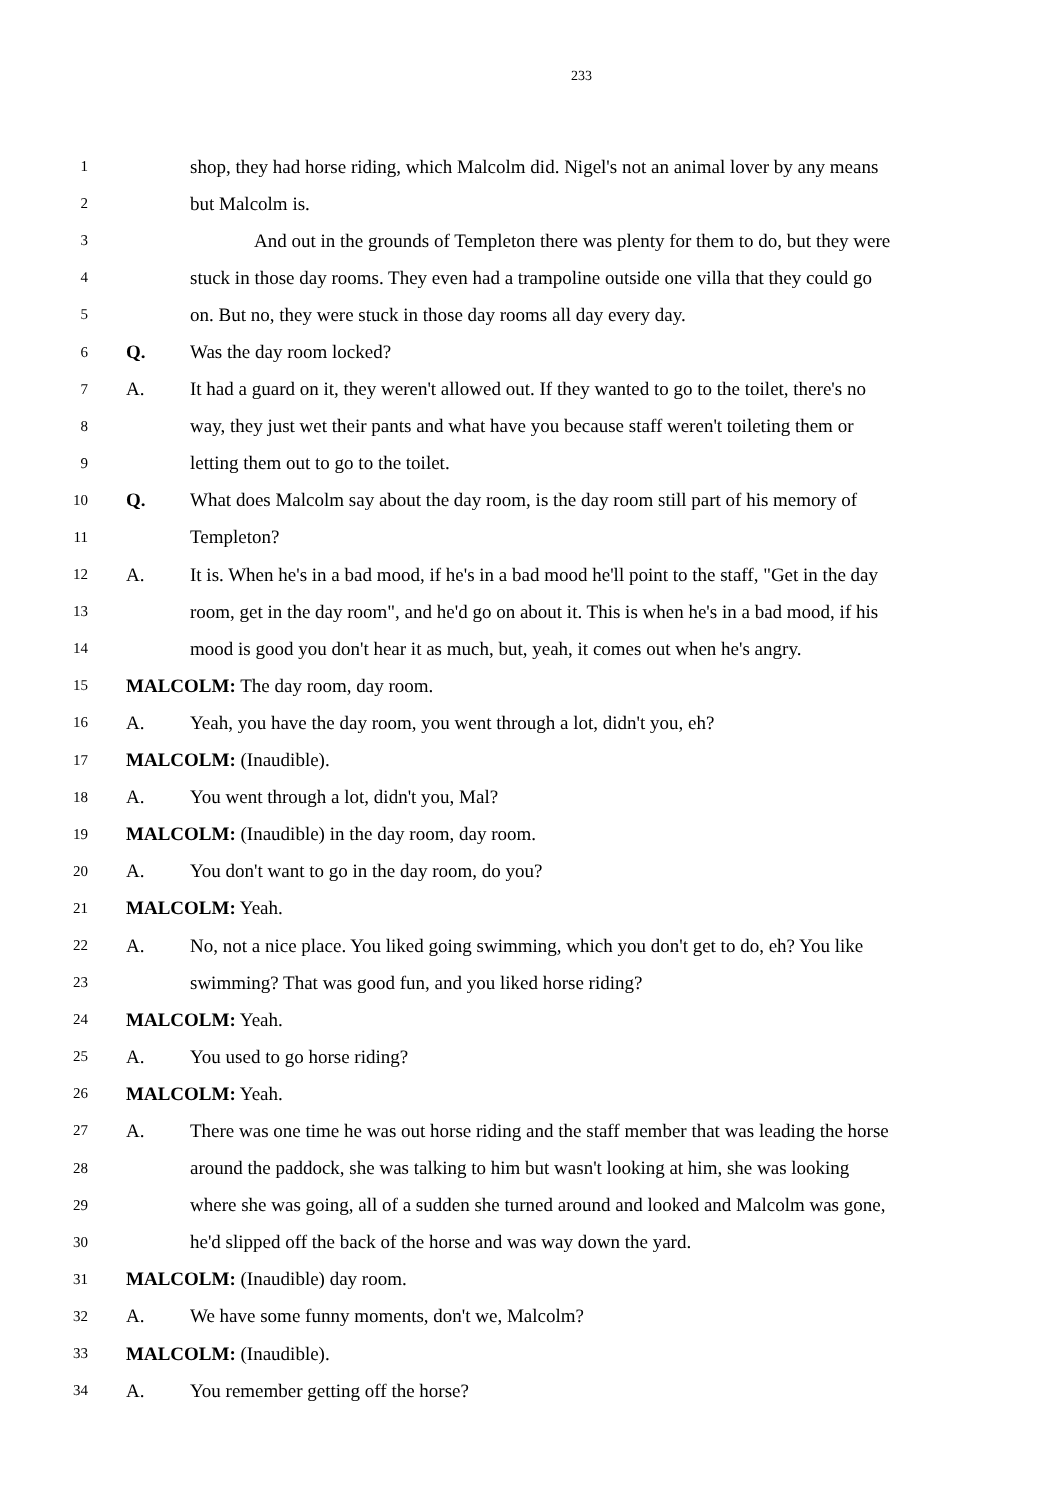233
1 shop, they had horse riding, which Malcolm did. Nigel's not an animal lover by any means
2 but Malcolm is.
3 And out in the grounds of Templeton there was plenty for them to do, but they were
4 stuck in those day rooms. They even had a trampoline outside one villa that they could go
5 on. But no, they were stuck in those day rooms all day every day.
6 Q. Was the day room locked?
7 A. It had a guard on it, they weren't allowed out. If they wanted to go to the toilet, there's no
8 way, they just wet their pants and what have you because staff weren't toileting them or
9 letting them out to go to the toilet.
10 Q. What does Malcolm say about the day room, is the day room still part of his memory of
11 Templeton?
12 A. It is. When he's in a bad mood, if he's in a bad mood he'll point to the staff, "Get in the day
13 room, get in the day room", and he'd go on about it. This is when he's in a bad mood, if his
14 mood is good you don't hear it as much, but, yeah, it comes out when he's angry.
15 MALCOLM: The day room, day room.
16 A. Yeah, you have the day room, you went through a lot, didn't you, eh?
17 MALCOLM: (Inaudible).
18 A. You went through a lot, didn't you, Mal?
19 MALCOLM: (Inaudible) in the day room, day room.
20 A. You don't want to go in the day room, do you?
21 MALCOLM: Yeah.
22 A. No, not a nice place. You liked going swimming, which you don't get to do, eh? You like
23 swimming? That was good fun, and you liked horse riding?
24 MALCOLM: Yeah.
25 A. You used to go horse riding?
26 MALCOLM: Yeah.
27 A. There was one time he was out horse riding and the staff member that was leading the horse
28 around the paddock, she was talking to him but wasn't looking at him, she was looking
29 where she was going, all of a sudden she turned around and looked and Malcolm was gone,
30 he'd slipped off the back of the horse and was way down the yard.
31 MALCOLM: (Inaudible) day room.
32 A. We have some funny moments, don't we, Malcolm?
33 MALCOLM: (Inaudible).
34 A. You remember getting off the horse?